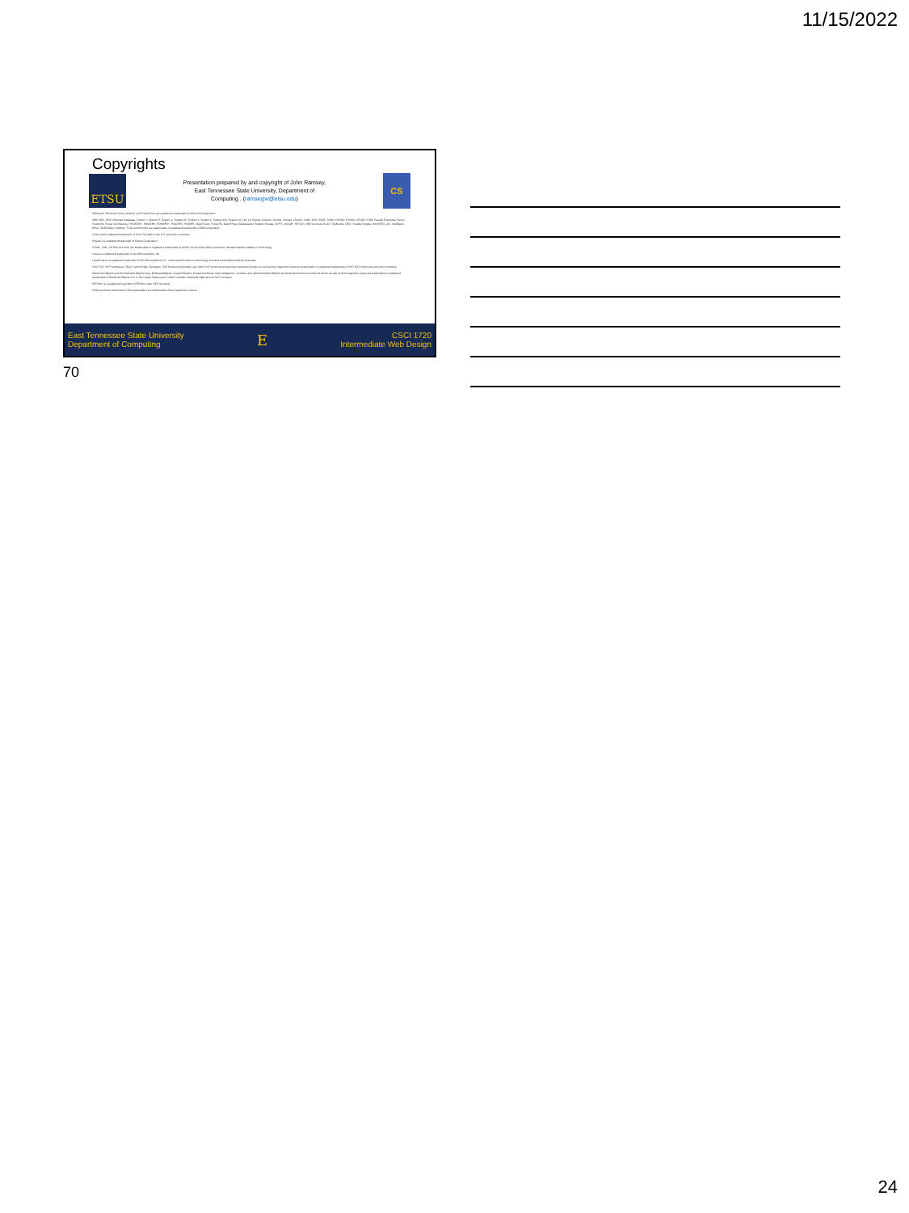11/15/2022
Copyrights
ETSU
Presentation prepared by and copyright of John Ramsey,
East Tennessee State University, Department of
Computing . (ramseyjw@etsu.edu)
CS
•Microsoft, Windows, Excel, Outlook, and PowerPoint are registered trademarks of Microsoft Corporation.
•IBM, DB2, DB2 Universal Database, System i, System i5, System p, System p5, System x, System z, System z10, System z9, z10, z9, iSeries, pSeries, xSeries, zSeries, eServer, z/VM, z/OS, i5/OS, S/390, OS/390, OS/400, AS/400, S/390 Parallel Enterprise Server, PowerVM, Power Architecture, POWER6+, POWER6, POWER5+, POWER5, POWER, OpenPower, PowerPC, BatchPipes, BladeCenter, System Storage, GPFS, HACMP, RETAIN, DB2 Connect, RACF, Redbooks, OS/2, Parallel Sysplex, MVS/ESA, AIX, Intelligent Miner, WebSphere, Netfinity, Tivoli and Informix are trademarks or registered trademarks of IBM Corporation.
•Linux is the registered trademark of Linus Torvalds in the U.S. and other countries.
•Oracle is a registered trademark of Oracle Corporation.
•HTML, XML, XHTML and W3C are trademarks or registered trademarks of W3C®, World Wide Web Consortium, Massachusetts Institute of Technology.
•Java is a registered trademark of Sun Microsystems, Inc.
•JavaScript is a registered trademark of Sun Microsystems, Inc., used under license for technology invented and implemented by Netscape.
•SAP, R/3, SAP NetWeaver, Duet, PartnerEdge, ByDesign, SAP Business ByDesign, and other SAP products and services mentioned herein as well as their respective logos are trademarks or registered trademarks of SAP AG in Germany and other countries.
•Business Objects and the Business Objects logo, BusinessObjects, Crystal Reports, Crystal Decisions, Web Intelligence, Xcelsius, and other Business Objects products and services mentioned herein as well as their respective logos are trademarks or registered trademarks of Business Objects S.A. in the United States and in other countries. Business Objects is an SAP company.
•ERPsim is a registered copyright of ERPsim Labs, HEC Montreal.
•Other products mentioned in this presentation are trademarks of their respective owners.
East Tennessee State University
Department of Computing
E
CSCI 1720
Intermediate Web Design
70
24